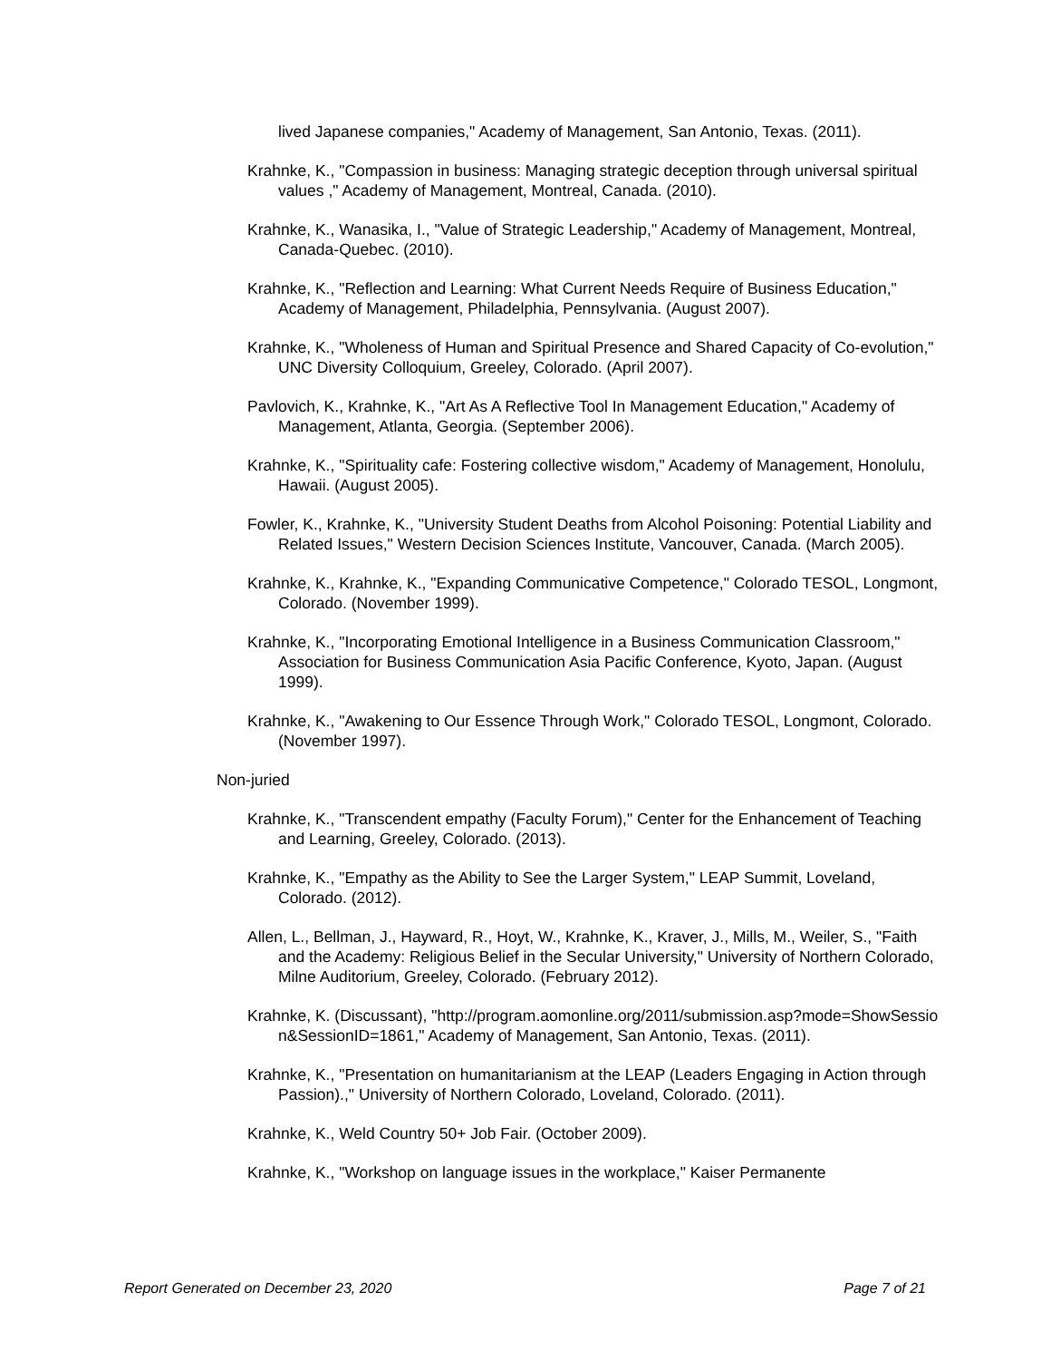lived Japanese companies," Academy of Management, San Antonio, Texas. (2011).
Krahnke, K., "Compassion in business: Managing strategic deception through universal spiritual values ," Academy of Management, Montreal, Canada. (2010).
Krahnke, K., Wanasika, I., "Value of Strategic Leadership," Academy of Management, Montreal, Canada-Quebec. (2010).
Krahnke, K., "Reflection and Learning: What Current Needs Require of Business Education," Academy of Management, Philadelphia, Pennsylvania. (August 2007).
Krahnke, K., "Wholeness of Human and Spiritual Presence and Shared Capacity of Co-evolution," UNC Diversity Colloquium, Greeley, Colorado. (April 2007).
Pavlovich, K., Krahnke, K., "Art As A Reflective Tool In Management Education," Academy of Management, Atlanta, Georgia. (September 2006).
Krahnke, K., "Spirituality cafe: Fostering collective wisdom," Academy of Management, Honolulu, Hawaii. (August 2005).
Fowler, K., Krahnke, K., "University Student Deaths from Alcohol Poisoning: Potential Liability and Related Issues," Western Decision Sciences Institute, Vancouver, Canada. (March 2005).
Krahnke, K., Krahnke, K., "Expanding Communicative Competence," Colorado TESOL, Longmont, Colorado. (November 1999).
Krahnke, K., "Incorporating Emotional Intelligence in a Business Communication Classroom," Association for Business Communication Asia Pacific Conference, Kyoto, Japan. (August 1999).
Krahnke, K., "Awakening to Our Essence Through Work," Colorado TESOL, Longmont, Colorado. (November 1997).
Non-juried
Krahnke, K., "Transcendent empathy (Faculty Forum)," Center for the Enhancement of Teaching and Learning, Greeley, Colorado. (2013).
Krahnke, K., "Empathy as the Ability to See the Larger System," LEAP Summit, Loveland, Colorado. (2012).
Allen, L., Bellman, J., Hayward, R., Hoyt, W., Krahnke, K., Kraver, J., Mills, M., Weiler, S., "Faith and the Academy: Religious Belief in the Secular University," University of Northern Colorado, Milne Auditorium, Greeley, Colorado. (February 2012).
Krahnke, K. (Discussant), "http://program.aomonline.org/2011/submission.asp?mode=ShowSession&SessionID=1861," Academy of Management, San Antonio, Texas. (2011).
Krahnke, K., "Presentation on humanitarianism at the LEAP (Leaders Engaging in Action through Passion).," University of Northern Colorado, Loveland, Colorado. (2011).
Krahnke, K., Weld Country 50+ Job Fair. (October 2009).
Krahnke, K., "Workshop on language issues in the workplace," Kaiser Permanente
Report Generated on December 23, 2020 Page 7 of 21